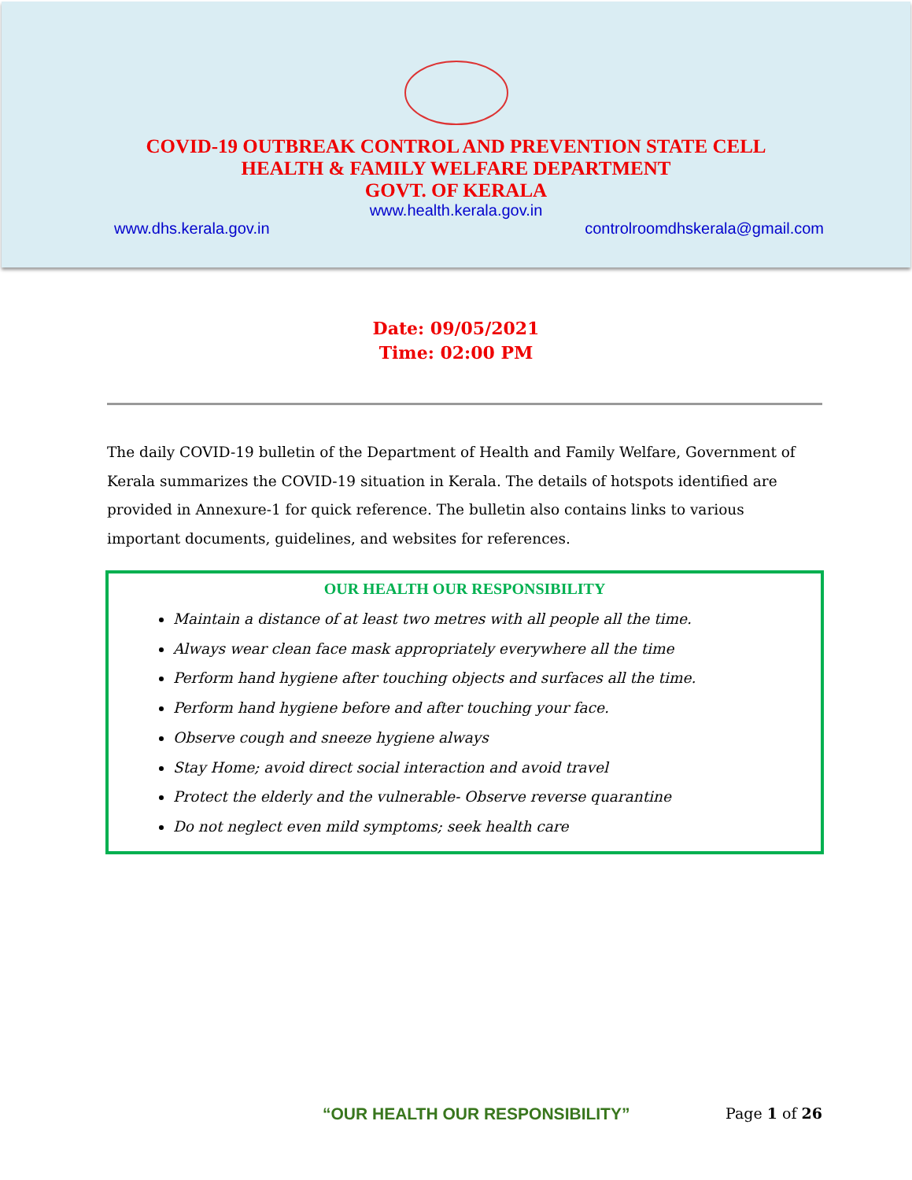COVID-19 OUTBREAK CONTROL AND PREVENTION STATE CELL
HEALTH & FAMILY WELFARE DEPARTMENT
GOVT. OF KERALA
www.health.kerala.gov.in
www.dhs.kerala.gov.in controlroomdhskerala@gmail.com
Date: 09/05/2021
Time: 02:00 PM
The daily COVID-19 bulletin of the Department of Health and Family Welfare, Government of Kerala summarizes the COVID-19 situation in Kerala. The details of hotspots identified are provided in Annexure-1 for quick reference. The bulletin also contains links to various important documents, guidelines, and websites for references.
OUR HEALTH OUR RESPONSIBILITY
Maintain a distance of at least two metres with all people all the time.
Always wear clean face mask appropriately everywhere all the time
Perform hand hygiene after touching objects and surfaces all the time.
Perform hand hygiene before and after touching your face.
Observe cough and sneeze hygiene always
Stay Home; avoid direct social interaction and avoid travel
Protect the elderly and the vulnerable- Observe reverse quarantine
Do not neglect even mild symptoms; seek health care
“OUR HEALTH OUR RESPONSIBILITY” Page 1 of 26